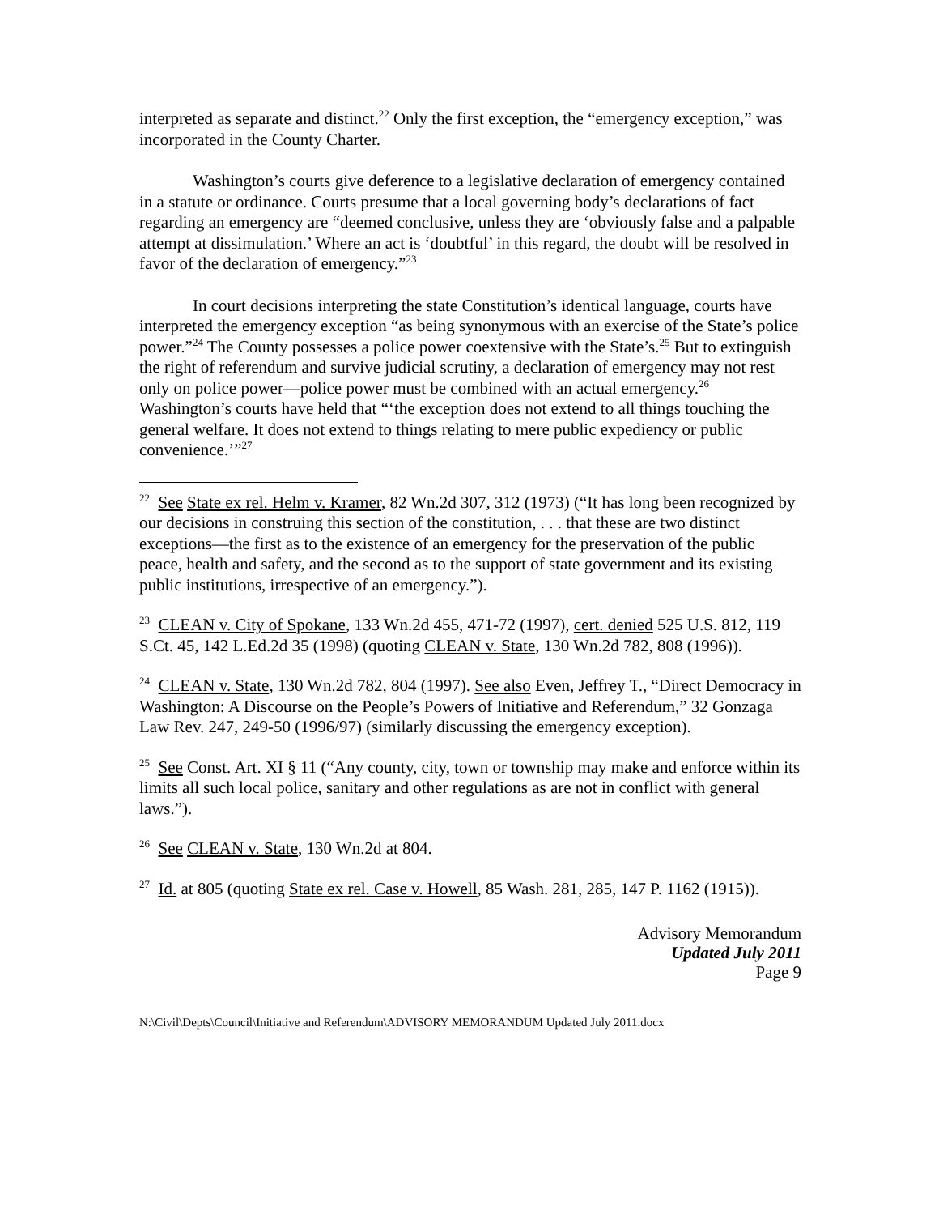interpreted as separate and distinct.<sup>22</sup> Only the first exception, the “emergency exception,” was incorporated in the County Charter.
Washington’s courts give deference to a legislative declaration of emergency contained in a statute or ordinance. Courts presume that a local governing body’s declarations of fact regarding an emergency are “deemed conclusive, unless they are ‘obviously false and a palpable attempt at dissimulation.’ Where an act is ‘doubtful’ in this regard, the doubt will be resolved in favor of the declaration of emergency.”<sup>23</sup>
In court decisions interpreting the state Constitution’s identical language, courts have interpreted the emergency exception “as being synonymous with an exercise of the State’s police power.”<sup>24</sup> The County possesses a police power coextensive with the State’s.<sup>25</sup> But to extinguish the right of referendum and survive judicial scrutiny, a declaration of emergency may not rest only on police power—police power must be combined with an actual emergency.<sup>26</sup> Washington’s courts have held that “‘the exception does not extend to all things touching the general welfare. It does not extend to things relating to mere public expediency or public convenience.’”<sup>27</sup>
<sup>22</sup> See State ex rel. Helm v. Kramer, 82 Wn.2d 307, 312 (1973) (“It has long been recognized by our decisions in construing this section of the constitution, . . . that these are two distinct exceptions—the first as to the existence of an emergency for the preservation of the public peace, health and safety, and the second as to the support of state government and its existing public institutions, irrespective of an emergency.”).
<sup>23</sup> CLEAN v. City of Spokane, 133 Wn.2d 455, 471-72 (1997), cert. denied 525 U.S. 812, 119 S.Ct. 45, 142 L.Ed.2d 35 (1998) (quoting CLEAN v. State, 130 Wn.2d 782, 808 (1996)).
<sup>24</sup> CLEAN v. State, 130 Wn.2d 782, 804 (1997). See also Even, Jeffrey T., “Direct Democracy in Washington: A Discourse on the People’s Powers of Initiative and Referendum,” 32 Gonzaga Law Rev. 247, 249-50 (1996/97) (similarly discussing the emergency exception).
<sup>25</sup> See Const. Art. XI § 11 (“Any county, city, town or township may make and enforce within its limits all such local police, sanitary and other regulations as are not in conflict with general laws.”).
<sup>26</sup> See CLEAN v. State, 130 Wn.2d at 804.
<sup>27</sup> Id. at 805 (quoting State ex rel. Case v. Howell, 85 Wash. 281, 285, 147 P. 1162 (1915)).
Advisory Memorandum
Updated July 2011
Page 9
N:\Civil\Depts\Council\Initiative and Referendum\ADVISORY MEMORANDUM Updated July 2011.docx